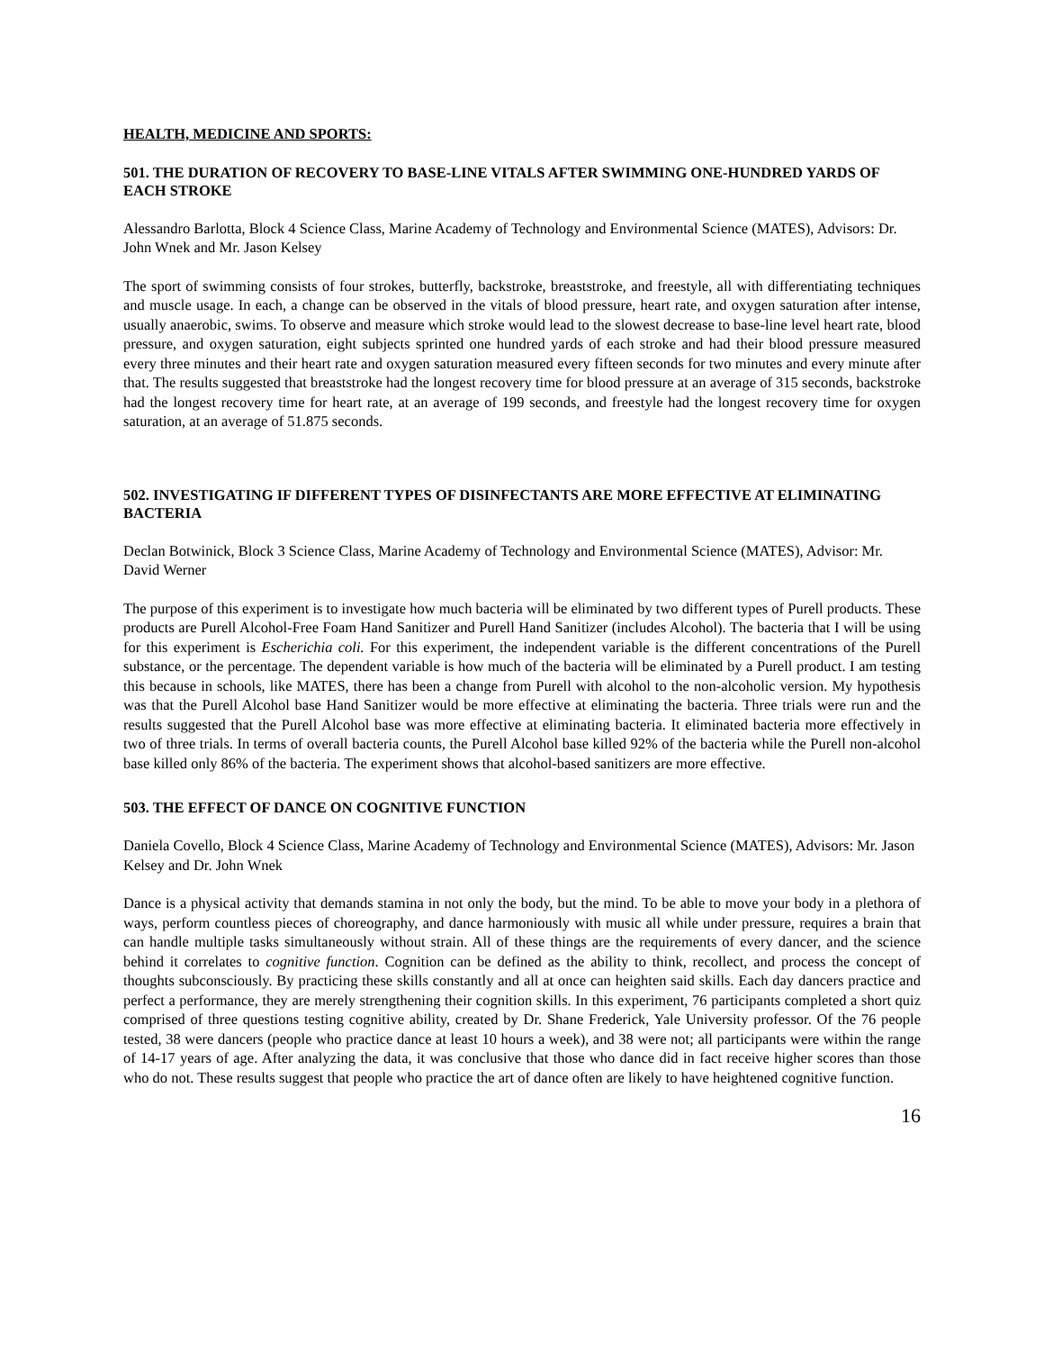HEALTH, MEDICINE AND SPORTS:
501. THE DURATION OF RECOVERY TO BASE-LINE VITALS AFTER SWIMMING ONE-HUNDRED YARDS OF EACH STROKE
Alessandro Barlotta, Block 4 Science Class, Marine Academy of Technology and Environmental Science (MATES), Advisors: Dr. John Wnek and Mr. Jason Kelsey
The sport of swimming consists of four strokes, butterfly, backstroke, breaststroke, and freestyle, all with differentiating techniques and muscle usage. In each, a change can be observed in the vitals of blood pressure, heart rate, and oxygen saturation after intense, usually anaerobic, swims. To observe and measure which stroke would lead to the slowest decrease to base-line level heart rate, blood pressure, and oxygen saturation, eight subjects sprinted one hundred yards of each stroke and had their blood pressure measured every three minutes and their heart rate and oxygen saturation measured every fifteen seconds for two minutes and every minute after that. The results suggested that breaststroke had the longest recovery time for blood pressure at an average of 315 seconds, backstroke had the longest recovery time for heart rate, at an average of 199 seconds, and freestyle had the longest recovery time for oxygen saturation, at an average of 51.875 seconds.
502. INVESTIGATING IF DIFFERENT TYPES OF DISINFECTANTS ARE MORE EFFECTIVE AT ELIMINATING BACTERIA
Declan Botwinick, Block 3 Science Class, Marine Academy of Technology and Environmental Science (MATES), Advisor: Mr. David Werner
The purpose of this experiment is to investigate how much bacteria will be eliminated by two different types of Purell products. These products are Purell Alcohol-Free Foam Hand Sanitizer and Purell Hand Sanitizer (includes Alcohol). The bacteria that I will be using for this experiment is Escherichia coli. For this experiment, the independent variable is the different concentrations of the Purell substance, or the percentage. The dependent variable is how much of the bacteria will be eliminated by a Purell product. I am testing this because in schools, like MATES, there has been a change from Purell with alcohol to the non-alcoholic version. My hypothesis was that the Purell Alcohol base Hand Sanitizer would be more effective at eliminating the bacteria. Three trials were run and the results suggested that the Purell Alcohol base was more effective at eliminating bacteria. It eliminated bacteria more effectively in two of three trials. In terms of overall bacteria counts, the Purell Alcohol base killed 92% of the bacteria while the Purell non-alcohol base killed only 86% of the bacteria. The experiment shows that alcohol-based sanitizers are more effective.
503. THE EFFECT OF DANCE ON COGNITIVE FUNCTION
Daniela Covello, Block 4 Science Class, Marine Academy of Technology and Environmental Science (MATES), Advisors: Mr. Jason Kelsey and Dr. John Wnek
Dance is a physical activity that demands stamina in not only the body, but the mind. To be able to move your body in a plethora of ways, perform countless pieces of choreography, and dance harmoniously with music all while under pressure, requires a brain that can handle multiple tasks simultaneously without strain. All of these things are the requirements of every dancer, and the science behind it correlates to cognitive function. Cognition can be defined as the ability to think, recollect, and process the concept of thoughts subconsciously. By practicing these skills constantly and all at once can heighten said skills. Each day dancers practice and perfect a performance, they are merely strengthening their cognition skills. In this experiment, 76 participants completed a short quiz comprised of three questions testing cognitive ability, created by Dr. Shane Frederick, Yale University professor. Of the 76 people tested, 38 were dancers (people who practice dance at least 10 hours a week), and 38 were not; all participants were within the range of 14-17 years of age. After analyzing the data, it was conclusive that those who dance did in fact receive higher scores than those who do not. These results suggest that people who practice the art of dance often are likely to have heightened cognitive function.
16